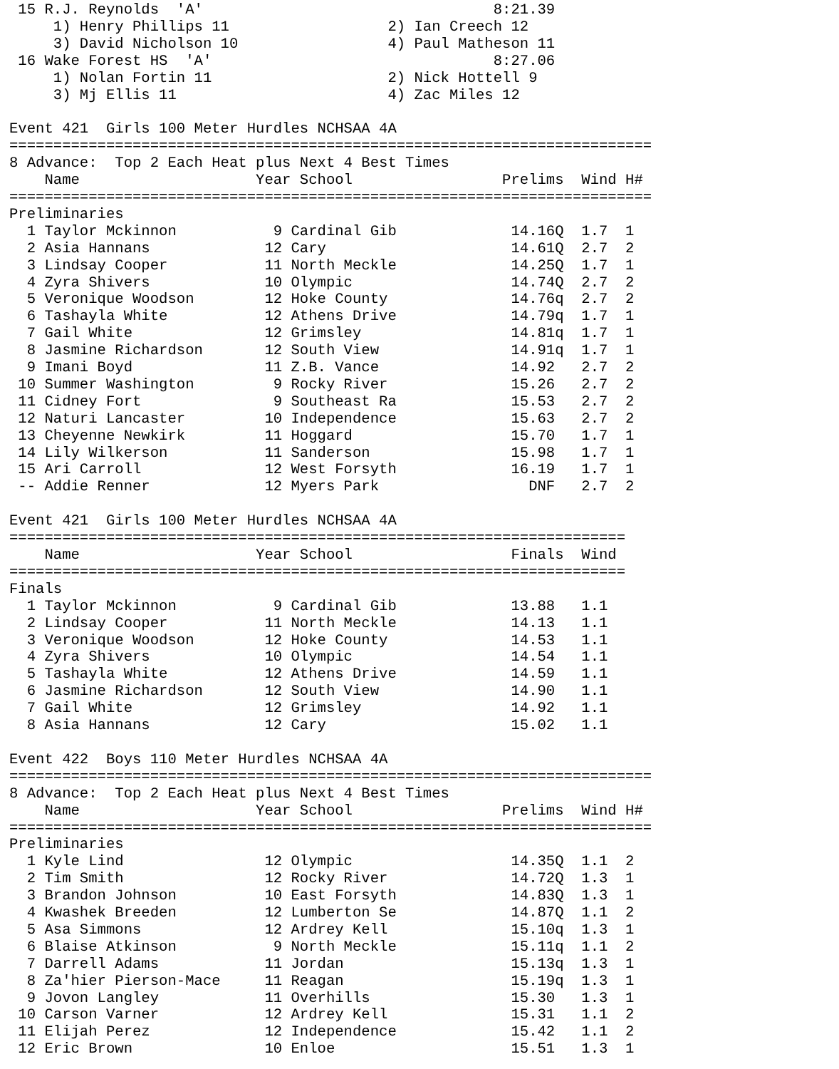15 R.J. Reynolds  'A'                                 8:21.39
     1) Henry Phillips 11                  2) Ian Creech 12
     3) David Nicholson 10                 4) Paul Matheson 11
 16 Wake Forest HS  'A'                                8:27.06
     1) Nolan Fortin 11                    2) Nick Hottell 9
     3) Mj Ellis 11                        4) Zac Miles 12

Event 421  Girls 100 Meter Hurdles NCHSAA 4A
=========================================================================
8 Advance:  Top 2 Each Heat plus Next 4 Best Times
    Name                    Year School                 Prelims  Wind H#
=========================================================================
Preliminaries
  1 Taylor Mckinnon           9 Cardinal Gib             14.16Q  1.7  1
  2 Asia Hannans             12 Cary                     14.61Q  2.7  2
  3 Lindsay Cooper           11 North Meckle             14.25Q  1.7  1
  4 Zyra Shivers             10 Olympic                  14.74Q  2.7  2
  5 Veronique Woodson        12 Hoke County              14.76q  2.7  2
  6 Tashayla White           12 Athens Drive             14.79q  1.7  1
  7 Gail White               12 Grimsley                 14.81q  1.7  1
  8 Jasmine Richardson       12 South View               14.91q  1.7  1
  9 Imani Boyd               11 Z.B. Vance               14.92   2.7  2
 10 Summer Washington         9 Rocky River              15.26   2.7  2
 11 Cidney Fort               9 Southeast Ra             15.53   2.7  2
 12 Naturi Lancaster         10 Independence             15.63   2.7  2
 13 Cheyenne Newkirk         11 Hoggard                  15.70   1.7  1
 14 Lily Wilkerson           11 Sanderson                15.98   1.7  1
 15 Ari Carroll              12 West Forsyth             16.19   1.7  1
 -- Addie Renner             12 Myers Park                 DNF   2.7  2

Event 421  Girls 100 Meter Hurdles NCHSAA 4A
======================================================================
    Name                    Year School                  Finals  Wind
======================================================================
Finals
  1 Taylor Mckinnon           9 Cardinal Gib             13.88   1.1
  2 Lindsay Cooper           11 North Meckle             14.13   1.1
  3 Veronique Woodson        12 Hoke County              14.53   1.1
  4 Zyra Shivers             10 Olympic                  14.54   1.1
  5 Tashayla White           12 Athens Drive             14.59   1.1
  6 Jasmine Richardson       12 South View               14.90   1.1
  7 Gail White               12 Grimsley                 14.92   1.1
  8 Asia Hannans             12 Cary                     15.02   1.1

Event 422  Boys 110 Meter Hurdles NCHSAA 4A
=========================================================================
8 Advance:  Top 2 Each Heat plus Next 4 Best Times
    Name                    Year School                 Prelims  Wind H#
=========================================================================
Preliminaries
  1 Kyle Lind                12 Olympic                  14.35Q  1.1  2
  2 Tim Smith                12 Rocky River              14.72Q  1.3  1
  3 Brandon Johnson          10 East Forsyth             14.83Q  1.3  1
  4 Kwashek Breeden          12 Lumberton Se             14.87Q  1.1  2
  5 Asa Simmons              12 Ardrey Kell              15.10q  1.3  1
  6 Blaise Atkinson           9 North Meckle             15.11q  1.1  2
  7 Darrell Adams            11 Jordan                   15.13q  1.3  1
  8 Za'hier Pierson-Mace     11 Reagan                   15.19q  1.3  1
  9 Jovon Langley            11 Overhills                15.30   1.3  1
 10 Carson Varner            12 Ardrey Kell              15.31   1.1  2
 11 Elijah Perez             12 Independence             15.42   1.1  2
 12 Eric Brown               10 Enloe                    15.51   1.3  1